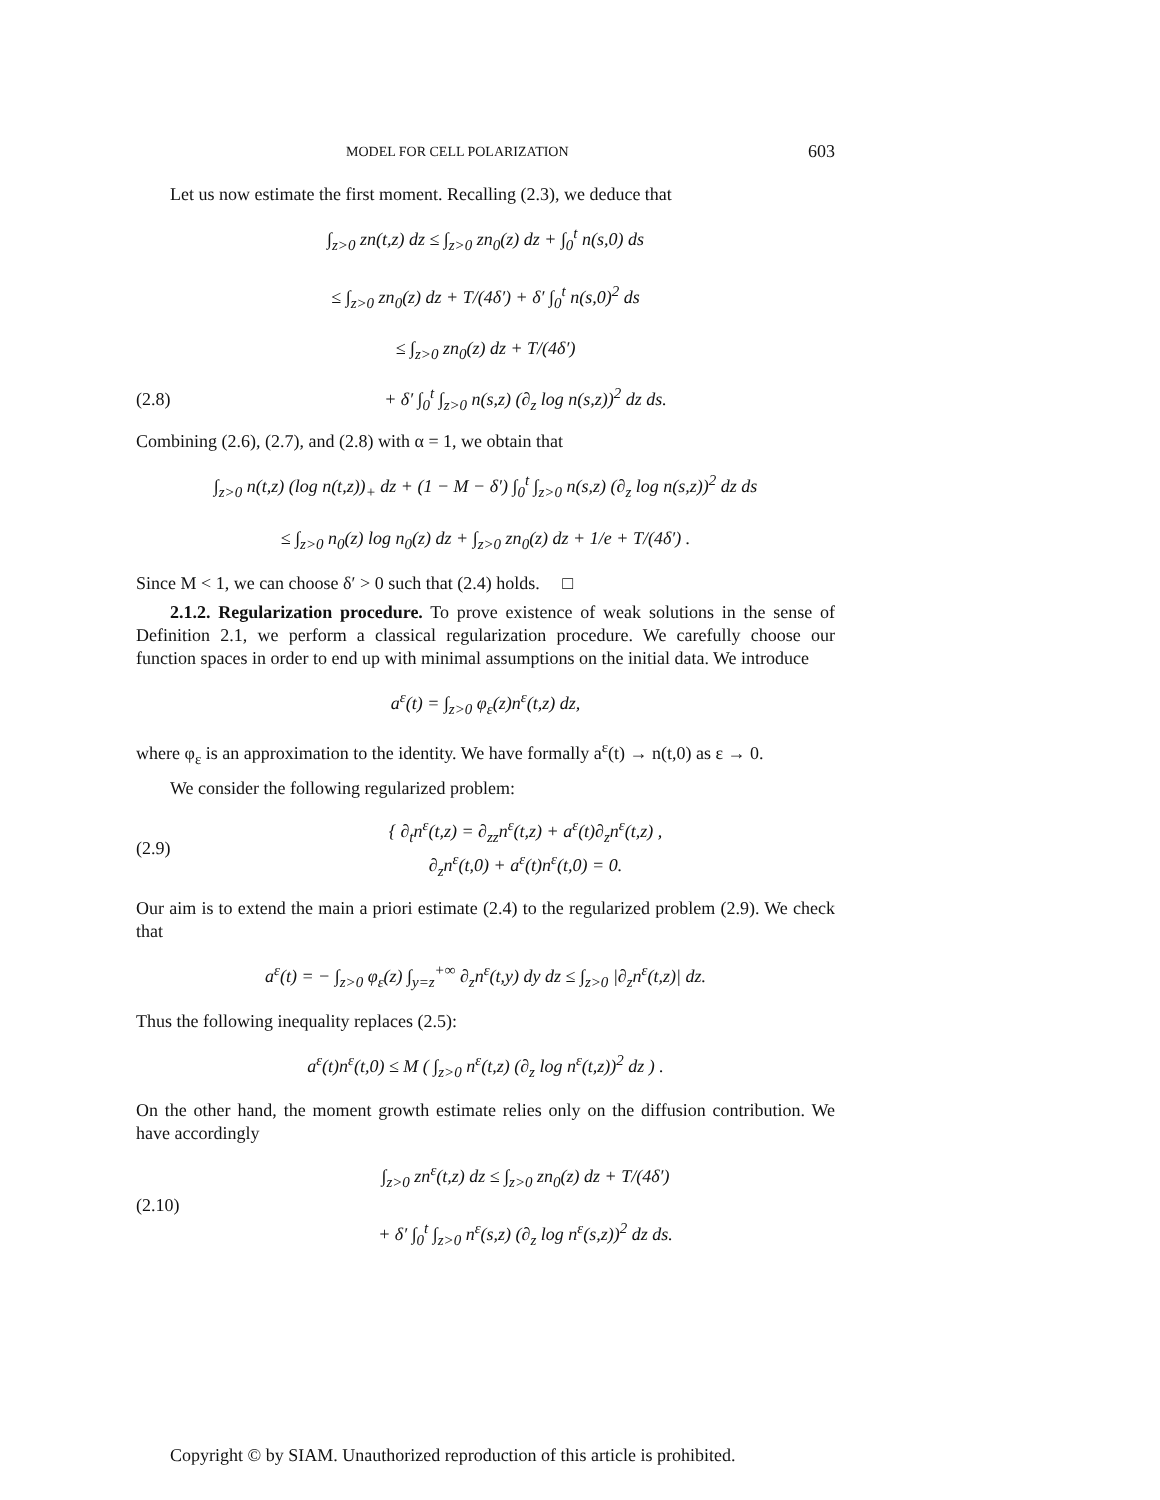MODEL FOR CELL POLARIZATION 603
Let us now estimate the first moment. Recalling (2.3), we deduce that
∫<sub>z>0</sub> zn(t,z) dz ≤ ∫<sub>z>0</sub> zn<sub>0</sub>(z) dz + ∫<sub>0</sub><sup>t</sup> n(s,0) ds
≤ ∫<sub>z>0</sub> zn<sub>0</sub>(z) dz + T/(4δ′) + δ′ ∫<sub>0</sub><sup>t</sup> n(s,0)<sup>2</sup> ds
≤ ∫<sub>z>0</sub> zn<sub>0</sub>(z) dz + T/(4δ′)
(2.8) + δ′ ∫<sub>0</sub><sup>t</sup> ∫<sub>z>0</sub> n(s,z) (∂<sub>z</sub> log n(s,z))<sup>2</sup> dz ds.
Combining (2.6), (2.7), and (2.8) with α = 1, we obtain that
∫<sub>z>0</sub> n(t,z) (log n(t,z))<sub>+</sub> dz + (1 − M − δ′) ∫<sub>0</sub><sup>t</sup> ∫<sub>z>0</sub> n(s,z) (∂<sub>z</sub> log n(s,z))<sup>2</sup> dz ds
≤ ∫<sub>z>0</sub> n<sub>0</sub>(z) log n<sub>0</sub>(z) dz + ∫<sub>z>0</sub> zn<sub>0</sub>(z) dz + 1/e + T/(4δ′) .
Since M < 1, we can choose δ′ > 0 such that (2.4) holds. □
2.1.2. Regularization procedure. To prove existence of weak solutions in the sense of Definition 2.1, we perform a classical regularization procedure. We carefully choose our function spaces in order to end up with minimal assumptions on the initial data. We introduce
a<sup>ε</sup>(t) = ∫<sub>z>0</sub> φ<sub>ε</sub>(z)n<sup>ε</sup>(t,z) dz,
where φ<sub>ε</sub> is an approximation to the identity. We have formally a<sup>ε</sup>(t) → n(t,0) as ε → 0.
We consider the following regularized problem:
(2.9) { ∂<sub>t</sub>n<sup>ε</sup>(t,z) = ∂<sub>zz</sub>n<sup>ε</sup>(t,z) + a<sup>ε</sup>(t)∂<sub>z</sub>n<sup>ε</sup>(t,z) ,
∂<sub>z</sub>n<sup>ε</sup>(t,0) + a<sup>ε</sup>(t)n<sup>ε</sup>(t,0) = 0.
Our aim is to extend the main a priori estimate (2.4) to the regularized problem (2.9). We check that
a<sup>ε</sup>(t) = − ∫<sub>z>0</sub> φ<sub>ε</sub>(z) ∫<sub>y=z</sub><sup>+∞</sup> ∂<sub>z</sub>n<sup>ε</sup>(t,y) dy dz ≤ ∫<sub>z>0</sub> |∂<sub>z</sub>n<sup>ε</sup>(t,z)| dz.
Thus the following inequality replaces (2.5):
a<sup>ε</sup>(t)n<sup>ε</sup>(t,0) ≤ M ( ∫<sub>z>0</sub> n<sup>ε</sup>(t,z) (∂<sub>z</sub> log n<sup>ε</sup>(t,z))<sup>2</sup> dz ) .
On the other hand, the moment growth estimate relies only on the diffusion contribution. We have accordingly
(2.10) ∫<sub>z>0</sub> zn<sup>ε</sup>(t,z) dz ≤ ∫<sub>z>0</sub> zn<sub>0</sub>(z) dz + T/(4δ′)
+ δ′ ∫<sub>0</sub><sup>t</sup> ∫<sub>z>0</sub> n<sup>ε</sup>(s,z) (∂<sub>z</sub> log n<sup>ε</sup>(s,z))<sup>2</sup> dz ds.
Copyright © by SIAM. Unauthorized reproduction of this article is prohibited.